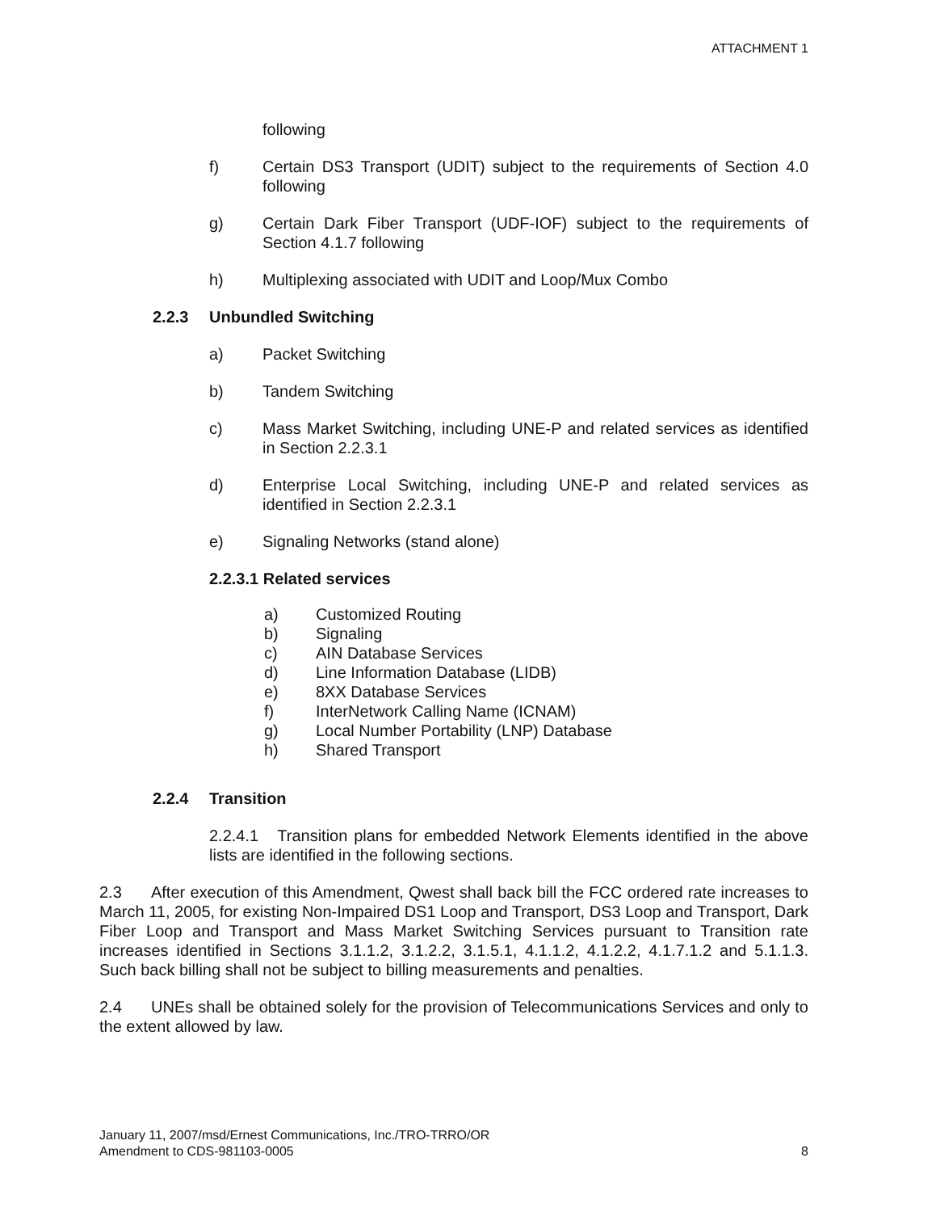ATTACHMENT 1
following
f) Certain DS3 Transport (UDIT) subject to the requirements of Section 4.0 following
g) Certain Dark Fiber Transport (UDF-IOF) subject to the requirements of Section 4.1.7 following
h) Multiplexing associated with UDIT and Loop/Mux Combo
2.2.3 Unbundled Switching
a) Packet Switching
b) Tandem Switching
c) Mass Market Switching, including UNE-P and related services as identified in Section 2.2.3.1
d) Enterprise Local Switching, including UNE-P and related services as identified in Section 2.2.3.1
e) Signaling Networks (stand alone)
2.2.3.1 Related services
a) Customized Routing
b) Signaling
c) AIN Database Services
d) Line Information Database (LIDB)
e) 8XX Database Services
f) InterNetwork Calling Name (ICNAM)
g) Local Number Portability (LNP) Database
h) Shared Transport
2.2.4 Transition
2.2.4.1 Transition plans for embedded Network Elements identified in the above lists are identified in the following sections.
2.3 After execution of this Amendment, Qwest shall back bill the FCC ordered rate increases to March 11, 2005, for existing Non-Impaired DS1 Loop and Transport, DS3 Loop and Transport, Dark Fiber Loop and Transport and Mass Market Switching Services pursuant to Transition rate increases identified in Sections 3.1.1.2, 3.1.2.2, 3.1.5.1, 4.1.1.2, 4.1.2.2, 4.1.7.1.2 and 5.1.1.3. Such back billing shall not be subject to billing measurements and penalties.
2.4 UNEs shall be obtained solely for the provision of Telecommunications Services and only to the extent allowed by law.
January 11, 2007/msd/Ernest Communications, Inc./TRO-TRRO/OR
Amendment to CDS-981103-0005 8